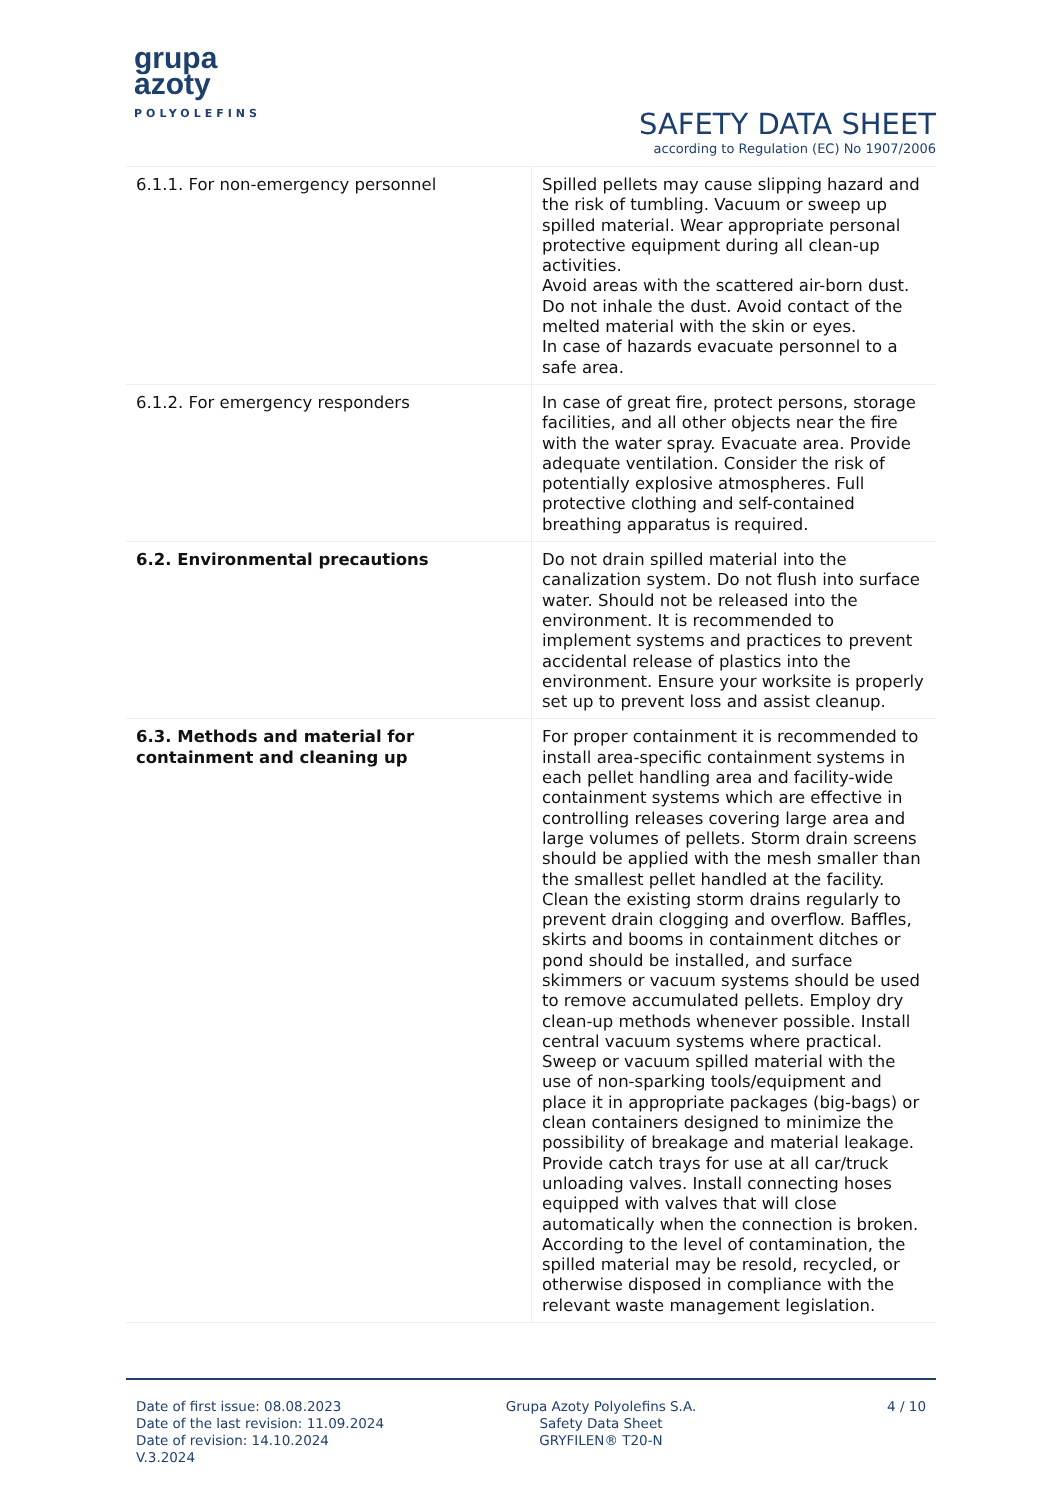grupa
azoty
POLYOLEFINS
SAFETY DATA SHEET
according to Regulation (EC) No 1907/2006
| 6.1.1. For non-emergency personnel | Spilled pellets may cause slipping hazard and the risk of tumbling. Vacuum or sweep up spilled material. Wear appropriate personal protective equipment during all clean-up activities. Avoid areas with the scattered air-born dust. Do not inhale the dust. Avoid contact of the melted material with the skin or eyes. In case of hazards evacuate personnel to a safe area. |
| 6.1.2. For emergency responders | In case of great fire, protect persons, storage facilities, and all other objects near the fire with the water spray. Evacuate area. Provide adequate ventilation. Consider the risk of potentially explosive atmospheres. Full protective clothing and self-contained breathing apparatus is required. |
| 6.2. Environmental precautions | Do not drain spilled material into the canalization system. Do not flush into surface water. Should not be released into the environment. It is recommended to implement systems and practices to prevent accidental release of plastics into the environment. Ensure your worksite is properly set up to prevent loss and assist cleanup. |
| 6.3. Methods and material for containment and cleaning up | For proper containment it is recommended to install area-specific containment systems in each pellet handling area and facility-wide containment systems which are effective in controlling releases covering large area and large volumes of pellets. Storm drain screens should be applied with the mesh smaller than the smallest pellet handled at the facility. Clean the existing storm drains regularly to prevent drain clogging and overflow. Baffles, skirts and booms in containment ditches or pond should be installed, and surface skimmers or vacuum systems should be used to remove accumulated pellets. Employ dry clean-up methods whenever possible. Install central vacuum systems where practical. Sweep or vacuum spilled material with the use of non-sparking tools/equipment and place it in appropriate packages (big-bags) or clean containers designed to minimize the possibility of breakage and material leakage. Provide catch trays for use at all car/truck unloading valves. Install connecting hoses equipped with valves that will close automatically when the connection is broken. According to the level of contamination, the spilled material may be resold, recycled, or otherwise disposed in compliance with the relevant waste management legislation. |
Date of first issue: 08.08.2023
Date of the last revision: 11.09.2024
Date of revision: 14.10.2024
V.3.2024
Grupa Azoty Polyolefins S.A.
Safety Data Sheet
GRYFILEN® T20-N
4 / 10